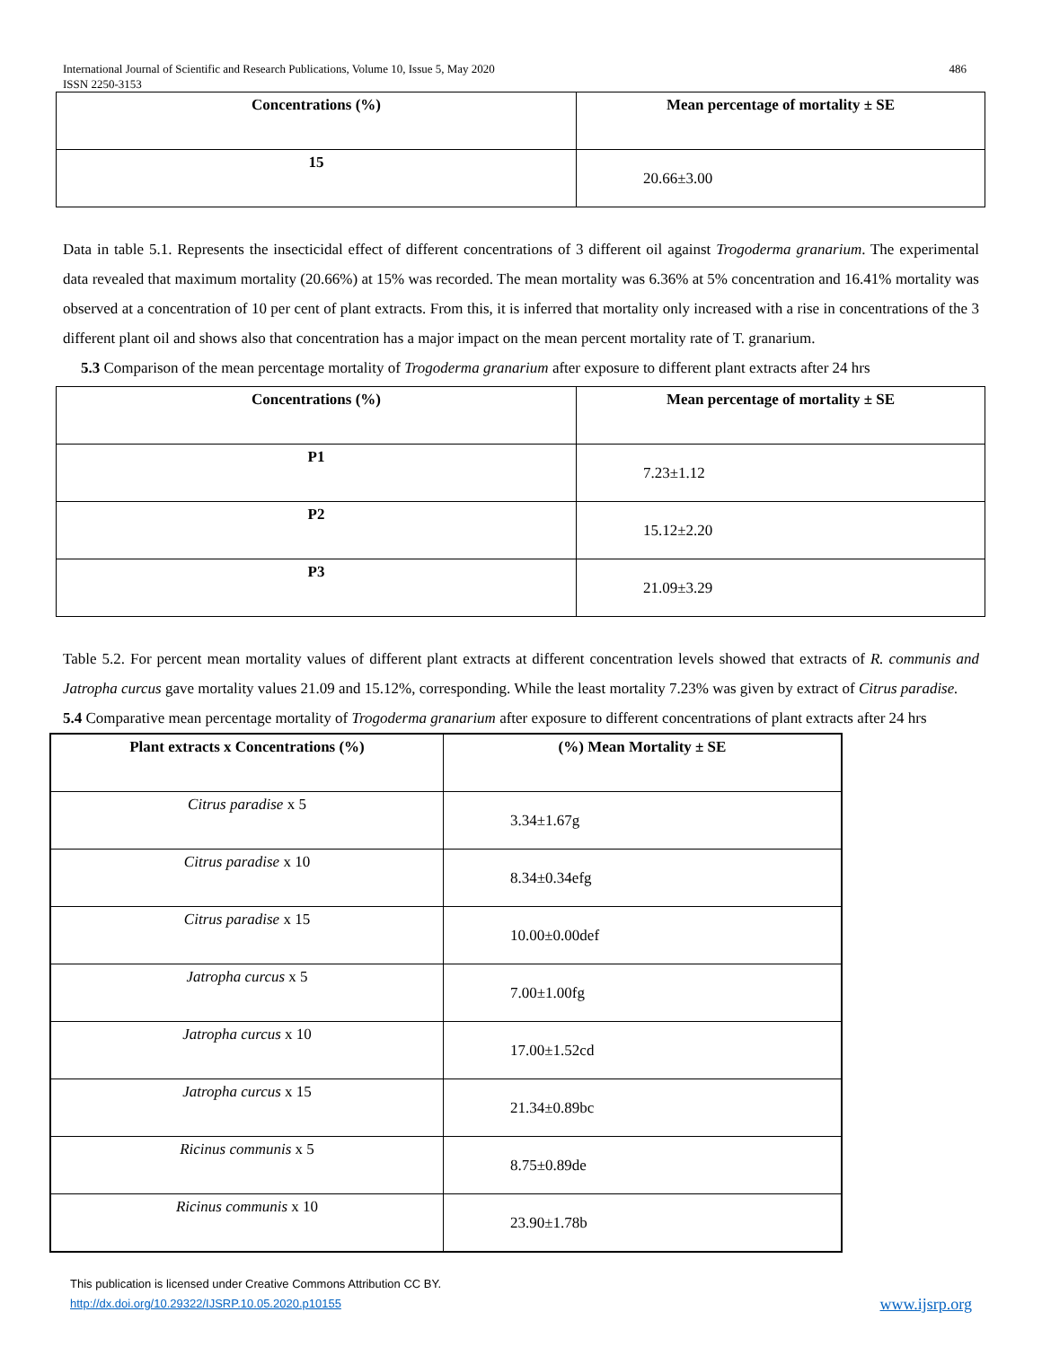International Journal of Scientific and Research Publications, Volume 10, Issue 5, May 2020
ISSN 2250-3153
486
| Concentrations (%) | Mean percentage of mortality ± SE |
| --- | --- |
| 15 | 20.66±3.00 |
Data in table 5.1. Represents the insecticidal effect of different concentrations of 3 different oil against Trogoderma granarium. The experimental data revealed that maximum mortality (20.66%) at 15% was recorded. The mean mortality was 6.36% at 5% concentration and 16.41% mortality was observed at a concentration of 10 per cent of plant extracts. From this, it is inferred that mortality only increased with a rise in concentrations of the 3 different plant oil and shows also that concentration has a major impact on the mean percent mortality rate of T. granarium.
5.3 Comparison of the mean percentage mortality of Trogoderma granarium after exposure to different plant extracts after 24 hrs
| Concentrations (%) | Mean percentage of mortality ± SE |
| --- | --- |
| P1 | 7.23±1.12 |
| P2 | 15.12±2.20 |
| P3 | 21.09±3.29 |
Table 5.2. For percent mean mortality values of different plant extracts at different concentration levels showed that extracts of R. communis and Jatropha curcus gave mortality values 21.09 and 15.12%, corresponding. While the least mortality 7.23% was given by extract of Citrus paradise.
5.4 Comparative mean percentage mortality of Trogoderma granarium after exposure to different concentrations of plant extracts after 24 hrs
| Plant extracts x Concentrations (%) | (%) Mean Mortality ± SE |
| --- | --- |
| Citrus paradise x 5 | 3.34±1.67g |
| Citrus paradise x 10 | 8.34±0.34efg |
| Citrus paradise x 15 | 10.00±0.00def |
| Jatropha curcus x 5 | 7.00±1.00fg |
| Jatropha curcus x 10 | 17.00±1.52cd |
| Jatropha curcus x 15 | 21.34±0.89bc |
| Ricinus communis x 5 | 8.75±0.89de |
| Ricinus communis x 10 | 23.90±1.78b |
This publication is licensed under Creative Commons Attribution CC BY.
http://dx.doi.org/10.29322/IJSRP.10.05.2020.p10155
www.ijsrp.org